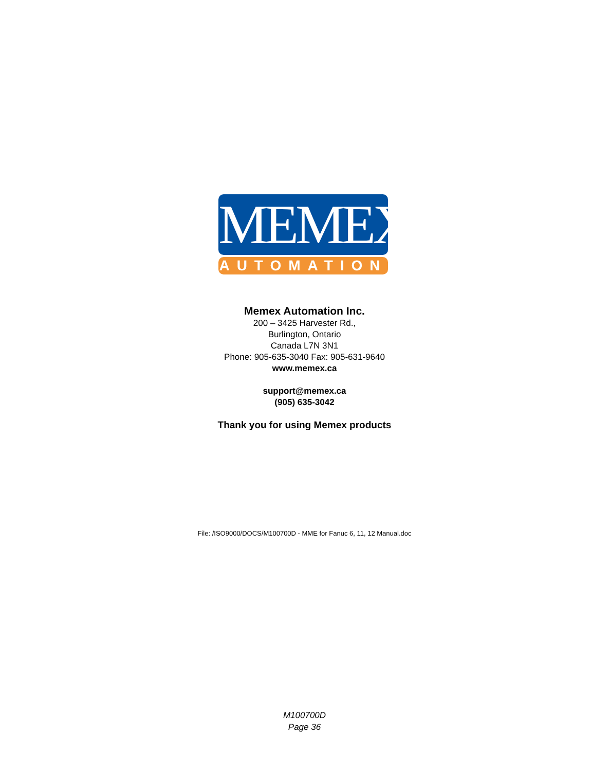MEMEX
AUTOMATION
Memex Automation Inc.
200 – 3425 Harvester Rd.,
Burlington, Ontario
Canada L7N 3N1
Phone: 905-635-3040 Fax: 905-631-9640
www.memex.ca
support@memex.ca
(905) 635-3042
Thank you for using Memex products
File: /ISO9000/DOCS/M100700D - MME for Fanuc 6, 11, 12 Manual.doc
M100700D
Page 36